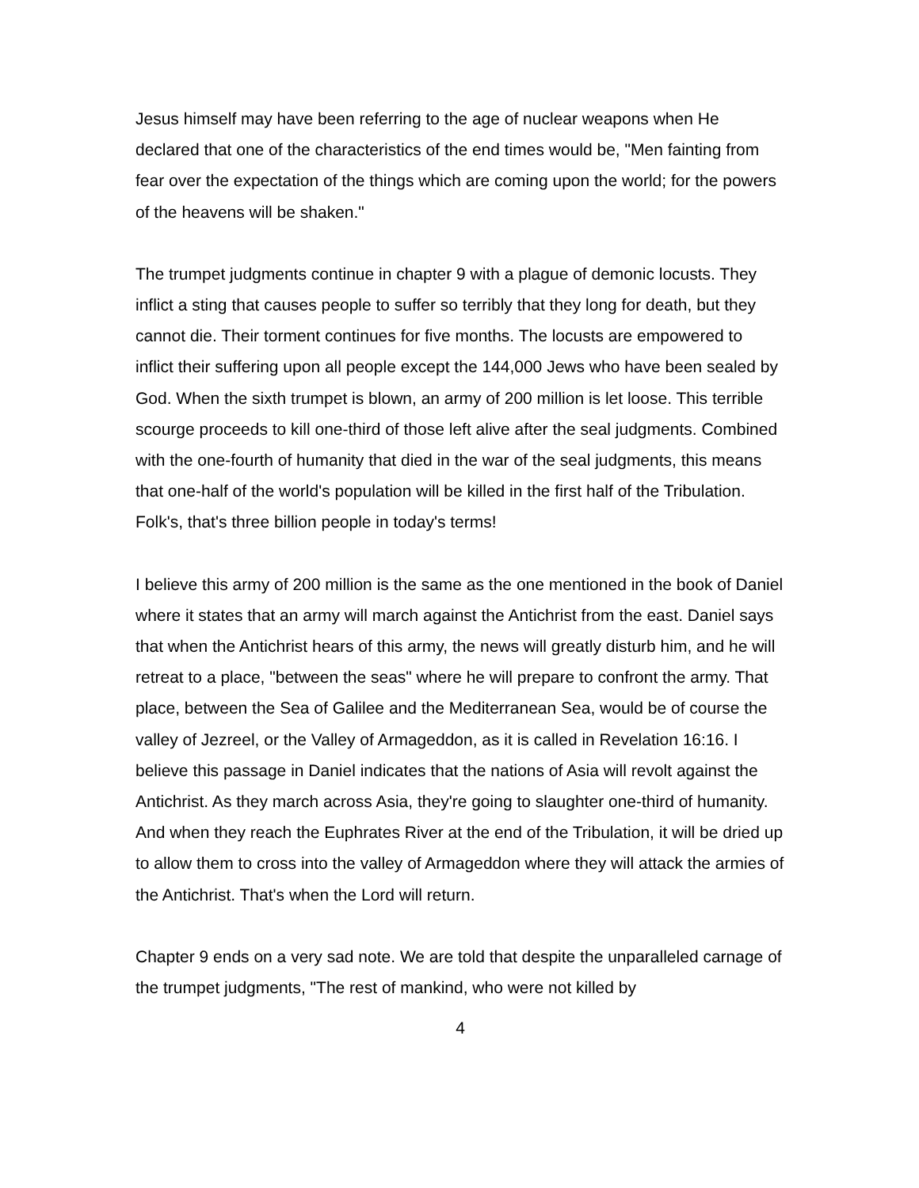Jesus himself may have been referring to the age of nuclear weapons when He declared that one of the characteristics of the end times would be, "Men fainting from fear over the expectation of the things which are coming upon the world; for the powers of the heavens will be shaken."
The trumpet judgments continue in chapter 9 with a plague of demonic locusts. They inflict a sting that causes people to suffer so terribly that they long for death, but they cannot die. Their torment continues for five months. The locusts are empowered to inflict their suffering upon all people except the 144,000 Jews who have been sealed by God. When the sixth trumpet is blown, an army of 200 million is let loose. This terrible scourge proceeds to kill one-third of those left alive after the seal judgments. Combined with the one-fourth of humanity that died in the war of the seal judgments, this means that one-half of the world's population will be killed in the first half of the Tribulation. Folk's, that's three billion people in today's terms!
I believe this army of 200 million is the same as the one mentioned in the book of Daniel where it states that an army will march against the Antichrist from the east. Daniel says that when the Antichrist hears of this army, the news will greatly disturb him, and he will retreat to a place, "between the seas" where he will prepare to confront the army. That place, between the Sea of Galilee and the Mediterranean Sea, would be of course the valley of Jezreel, or the Valley of Armageddon, as it is called in Revelation 16:16. I believe this passage in Daniel indicates that the nations of Asia will revolt against the Antichrist. As they march across Asia, they're going to slaughter one-third of humanity. And when they reach the Euphrates River at the end of the Tribulation, it will be dried up to allow them to cross into the valley of Armageddon where they will attack the armies of the Antichrist. That's when the Lord will return.
Chapter 9 ends on a very sad note. We are told that despite the unparalleled carnage of the trumpet judgments, "The rest of mankind, who were not killed by
4